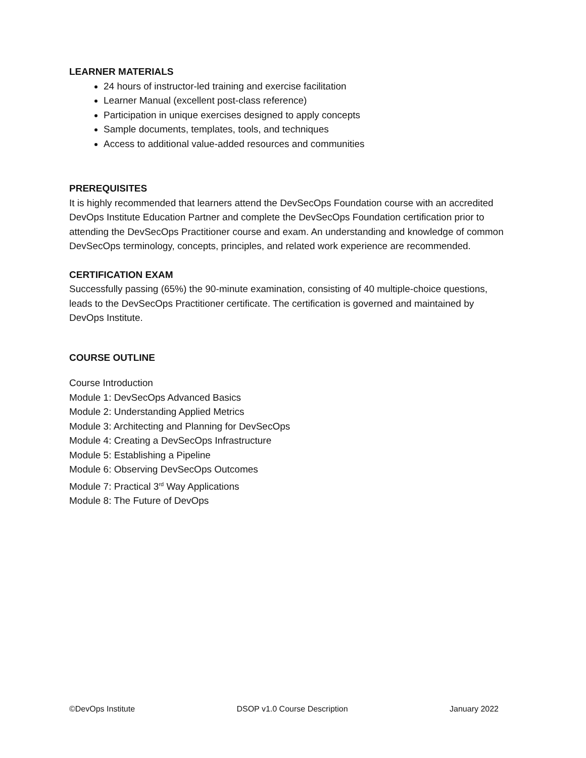LEARNER MATERIALS
24 hours of instructor-led training and exercise facilitation
Learner Manual (excellent post-class reference)
Participation in unique exercises designed to apply concepts
Sample documents, templates, tools, and techniques
Access to additional value-added resources and communities
PREREQUISITES
It is highly recommended that learners attend the DevSecOps Foundation course with an accredited DevOps Institute Education Partner and complete the DevSecOps Foundation certification prior to attending the DevSecOps Practitioner course and exam. An understanding and knowledge of common DevSecOps terminology, concepts, principles, and related work experience are recommended.
CERTIFICATION EXAM
Successfully passing (65%) the 90-minute examination, consisting of 40 multiple-choice questions, leads to the DevSecOps Practitioner certificate. The certification is governed and maintained by DevOps Institute.
COURSE OUTLINE
Course Introduction
Module 1: DevSecOps Advanced Basics
Module 2: Understanding Applied Metrics
Module 3: Architecting and Planning for DevSecOps
Module 4: Creating a DevSecOps Infrastructure
Module 5: Establishing a Pipeline
Module 6: Observing DevSecOps Outcomes
Module 7: Practical 3<sup>rd</sup> Way Applications
Module 8: The Future of DevOps
©DevOps Institute DSOP v1.0 Course Description January 2022